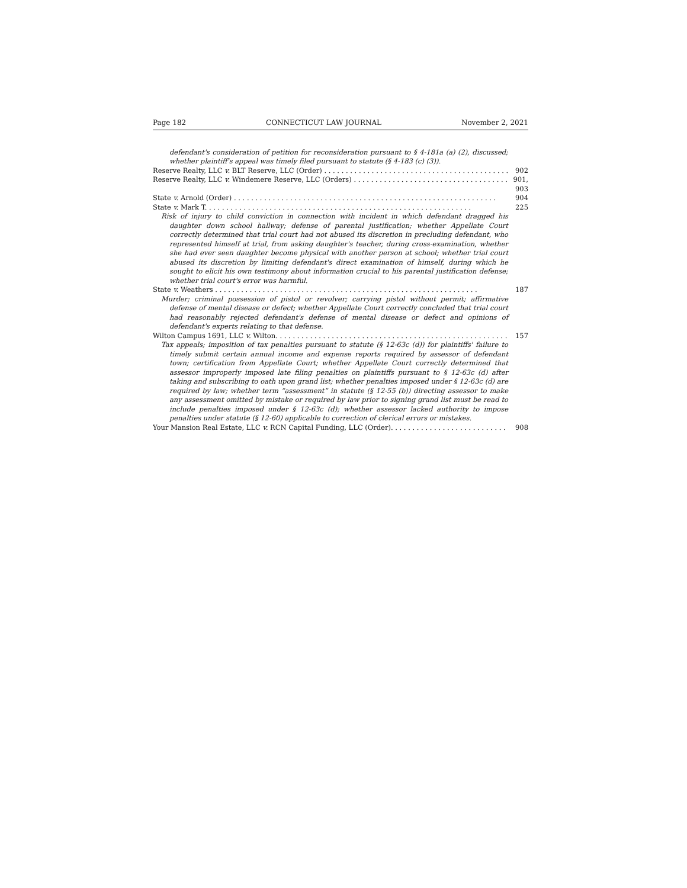Page 182 CONNECTICUT LAW JOURNAL November 2, 2021
defendant's consideration of petition for reconsideration pursuant to § 4-181a (a) (2), discussed; whether plaintiff's appeal was timely filed pursuant to statute (§ 4-183 (c) (3)).
Reserve Realty, LLC v. BLT Reserve, LLC (Order) 902
Reserve Realty, LLC v. Windemere Reserve, LLC (Orders) 901, 903
State v. Arnold (Order) 904
State v. Mark T. 225
Risk of injury to child conviction in connection with incident in which defendant dragged his daughter down school hallway; defense of parental justification; whether Appellate Court correctly determined that trial court had not abused its discretion in precluding defendant, who represented himself at trial, from asking daughter's teacher, during cross-examination, whether she had ever seen daughter become physical with another person at school; whether trial court abused its discretion by limiting defendant's direct examination of himself, during which he sought to elicit his own testimony about information crucial to his parental justification defense; whether trial court's error was harmful.
State v. Weathers 187
Murder; criminal possession of pistol or revolver; carrying pistol without permit; affirmative defense of mental disease or defect; whether Appellate Court correctly concluded that trial court had reasonably rejected defendant's defense of mental disease or defect and opinions of defendant's experts relating to that defense.
Wilton Campus 1691, LLC v. Wilton. 157
Tax appeals; imposition of tax penalties pursuant to statute (§ 12-63c (d)) for plaintiffs' failure to timely submit certain annual income and expense reports required by assessor of defendant town; certification from Appellate Court; whether Appellate Court correctly determined that assessor improperly imposed late filing penalties on plaintiffs pursuant to § 12-63c (d) after taking and subscribing to oath upon grand list; whether penalties imposed under § 12-63c (d) are required by law; whether term “assessment” in statute (§ 12-55 (b)) directing assessor to make any assessment omitted by mistake or required by law prior to signing grand list must be read to include penalties imposed under § 12-63c (d); whether assessor lacked authority to impose penalties under statute (§ 12-60) applicable to correction of clerical errors or mistakes.
Your Mansion Real Estate, LLC v. RCN Capital Funding, LLC (Order). 908